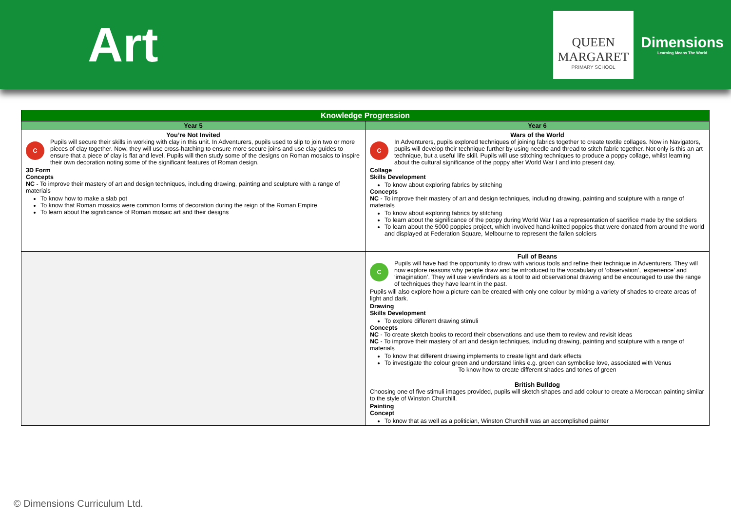Art
QUEEN
MARGARET
PRIMARY SCHOOL
Dimensions
Learning Means The World
| Knowledge Progression | |
| --- | --- |
| Year 5 | Year 6 |
| You’re Not Invited C Pupils will secure their skills in working with clay in this unit. In Adventurers, pupils used to slip to join two or more pieces of clay together. Now, they will use cross-hatching to ensure more secure joins and use clay guides to ensure that a piece of clay is flat and level. Pupils will then study some of the designs on Roman mosaics to inspire their own decoration noting some of the significant features of Roman design. 3D Form Concepts NC - To improve their mastery of art and design techniques, including drawing, painting and sculpture with a range of materials To know how to make a slab pot To know that Roman mosaics were common forms of decoration during the reign of the Roman Empire To learn about the significance of Roman mosaic art and their designs | Wars of the World C In Adventurers, pupils explored techniques of joining fabrics together to create textile collages. Now in Navigators, pupils will develop their technique further by using needle and thread to stitch fabric together. Not only is this an art technique, but a useful life skill. Pupils will use stitching techniques to produce a poppy collage, whilst learning about the cultural significance of the poppy after World War I and into present day. Collage Skills Development To know about exploring fabrics by stitching Concepts NC - To improve their mastery of art and design techniques, including drawing, painting and sculpture with a range of materials To know about exploring fabrics by stitching To learn about the significance of the poppy during World War I as a representation of sacrifice made by the soldiers To learn about the 5000 poppies project, which involved hand-knitted poppies that were donated from around the world and displayed at Federation Square, Melbourne to represent the fallen soldiers |
| | Full of Beans C Pupils will have had the opportunity to draw with various tools and refine their technique in Adventurers. They will now explore reasons why people draw and be introduced to the vocabulary of ‘observation’, ‘experience’ and ‘imagination’. They will use viewfinders as a tool to aid observational drawing and be encouraged to use the range of techniques they have learnt in the past. Pupils will also explore how a picture can be created with only one colour by mixing a variety of shades to create areas of light and dark. Drawing Skills Development To explore different drawing stimuli Concepts NC - To create sketch books to record their observations and use them to review and revisit ideas NC - To improve their mastery of art and design techniques, including drawing, painting and sculpture with a range of materials To know that different drawing implements to create light and dark effects To investigate the colour green and understand links e.g. green can symbolise love, associated with Venus To know how to create different shades and tones of green British Bulldog Choosing one of five stimuli images provided, pupils will sketch shapes and add colour to create a Moroccan painting similar to the style of Winston Churchill. Painting Concept To know that as well as a politician, Winston Churchill was an accomplished painter |
© Dimensions Curriculum Ltd.